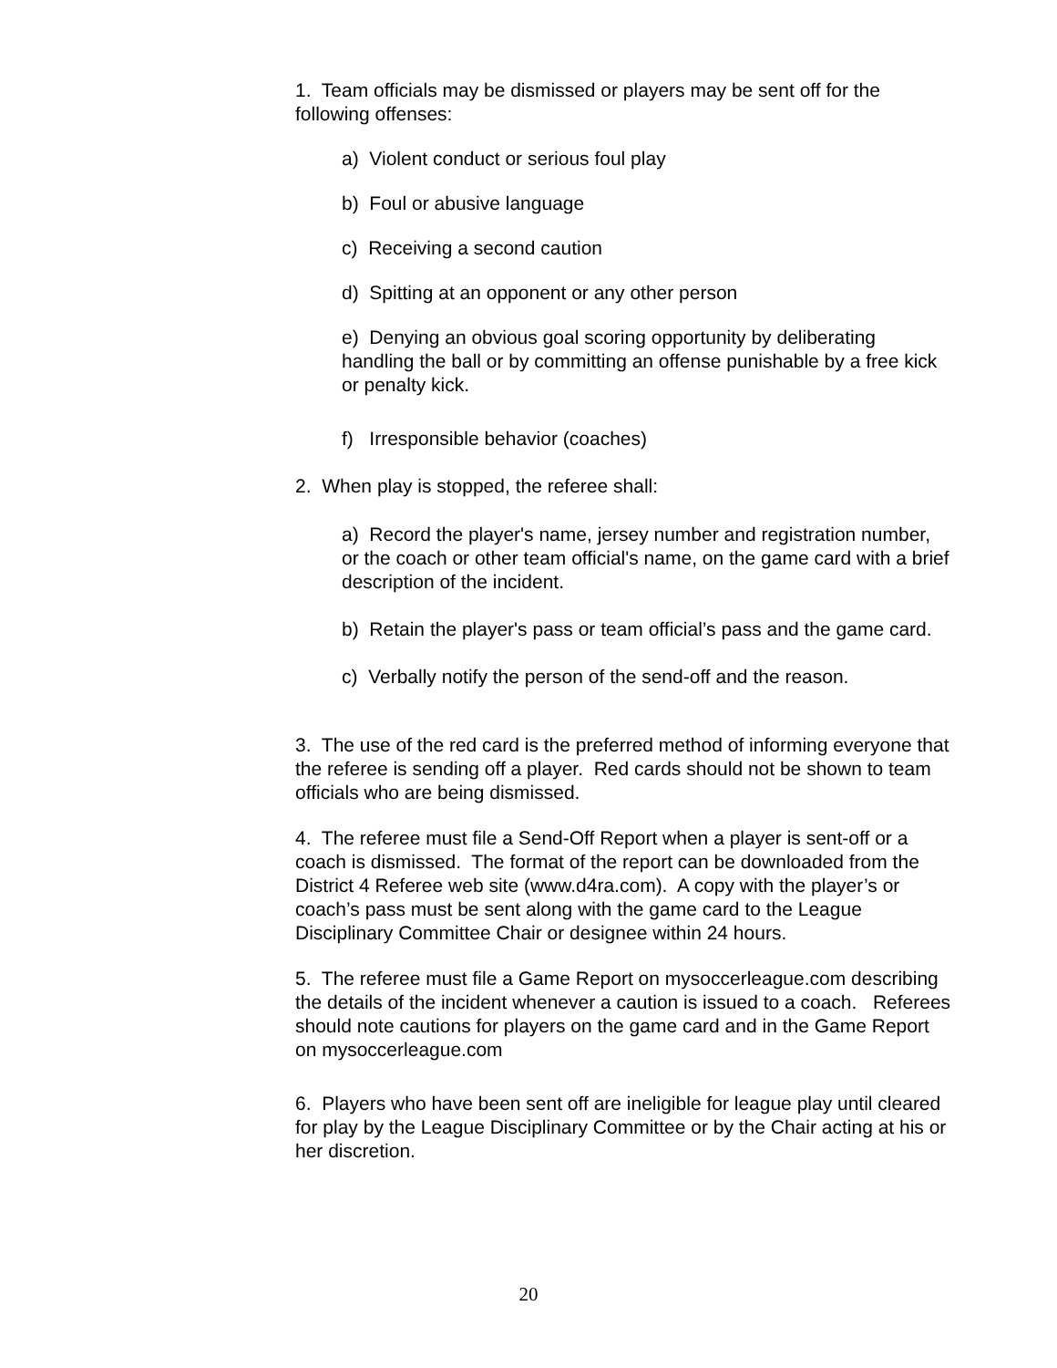1. Team officials may be dismissed or players may be sent off for the following offenses:
a) Violent conduct or serious foul play
b) Foul or abusive language
c) Receiving a second caution
d) Spitting at an opponent or any other person
e) Denying an obvious goal scoring opportunity by deliberating handling the ball or by committing an offense punishable by a free kick or penalty kick.
f) Irresponsible behavior (coaches)
2. When play is stopped, the referee shall:
a) Record the player's name, jersey number and registration number, or the coach or other team official's name, on the game card with a brief description of the incident.
b) Retain the player's pass or team official’s pass and the game card.
c) Verbally notify the person of the send-off and the reason.
3. The use of the red card is the preferred method of informing everyone that the referee is sending off a player. Red cards should not be shown to team officials who are being dismissed.
4. The referee must file a Send-Off Report when a player is sent-off or a coach is dismissed. The format of the report can be downloaded from the District 4 Referee web site (www.d4ra.com). A copy with the player’s or coach’s pass must be sent along with the game card to the League Disciplinary Committee Chair or designee within 24 hours.
5. The referee must file a Game Report on mysoccerleague.com describing the details of the incident whenever a caution is issued to a coach. Referees should note cautions for players on the game card and in the Game Report on mysoccerleague.com
6. Players who have been sent off are ineligible for league play until cleared for play by the League Disciplinary Committee or by the Chair acting at his or her discretion.
20